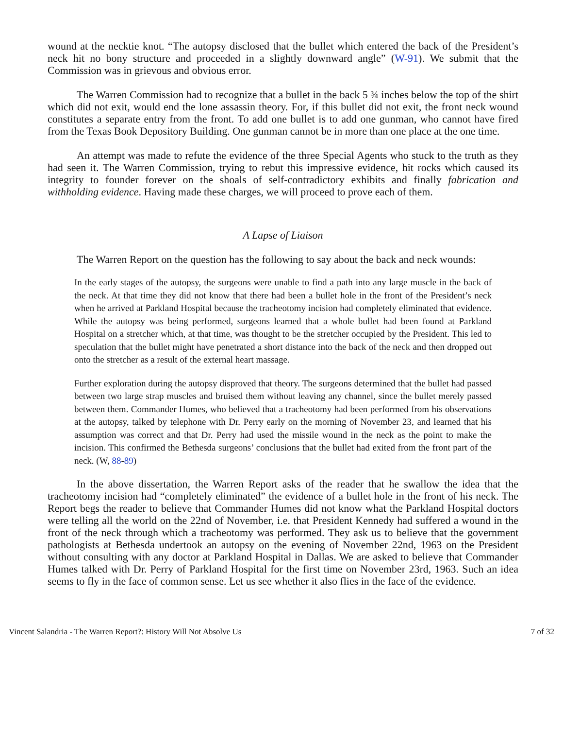wound at the necktie knot. “The autopsy disclosed that the bullet which entered the back of the President’s neck hit no bony structure and proceeded in a slightly downward angle” (W-91). We submit that the Commission was in grievous and obvious error.
The Warren Commission had to recognize that a bullet in the back 5 ¾ inches below the top of the shirt which did not exit, would end the lone assassin theory. For, if this bullet did not exit, the front neck wound constitutes a separate entry from the front. To add one bullet is to add one gunman, who cannot have fired from the Texas Book Depository Building. One gunman cannot be in more than one place at the one time.
An attempt was made to refute the evidence of the three Special Agents who stuck to the truth as they had seen it. The Warren Commission, trying to rebut this impressive evidence, hit rocks which caused its integrity to founder forever on the shoals of self-contradictory exhibits and finally fabrication and withholding evidence. Having made these charges, we will proceed to prove each of them.
A Lapse of Liaison
The Warren Report on the question has the following to say about the back and neck wounds:
In the early stages of the autopsy, the surgeons were unable to find a path into any large muscle in the back of the neck. At that time they did not know that there had been a bullet hole in the front of the President’s neck when he arrived at Parkland Hospital because the tracheotomy incision had completely eliminated that evidence. While the autopsy was being performed, surgeons learned that a whole bullet had been found at Parkland Hospital on a stretcher which, at that time, was thought to be the stretcher occupied by the President. This led to speculation that the bullet might have penetrated a short distance into the back of the neck and then dropped out onto the stretcher as a result of the external heart massage.
Further exploration during the autopsy disproved that theory. The surgeons determined that the bullet had passed between two large strap muscles and bruised them without leaving any channel, since the bullet merely passed between them. Commander Humes, who believed that a tracheotomy had been performed from his observations at the autopsy, talked by telephone with Dr. Perry early on the morning of November 23, and learned that his assumption was correct and that Dr. Perry had used the missile wound in the neck as the point to make the incision. This confirmed the Bethesda surgeons’ conclusions that the bullet had exited from the front part of the neck. (W, 88-89)
In the above dissertation, the Warren Report asks of the reader that he swallow the idea that the tracheotomy incision had “completely eliminated” the evidence of a bullet hole in the front of his neck. The Report begs the reader to believe that Commander Humes did not know what the Parkland Hospital doctors were telling all the world on the 22nd of November, i.e. that President Kennedy had suffered a wound in the front of the neck through which a tracheotomy was performed. They ask us to believe that the government pathologists at Bethesda undertook an autopsy on the evening of November 22nd, 1963 on the President without consulting with any doctor at Parkland Hospital in Dallas. We are asked to believe that Commander Humes talked with Dr. Perry of Parkland Hospital for the first time on November 23rd, 1963. Such an idea seems to fly in the face of common sense. Let us see whether it also flies in the face of the evidence.
Vincent Salandria - The Warren Report?: History Will Not Absolve Us 7 of 32